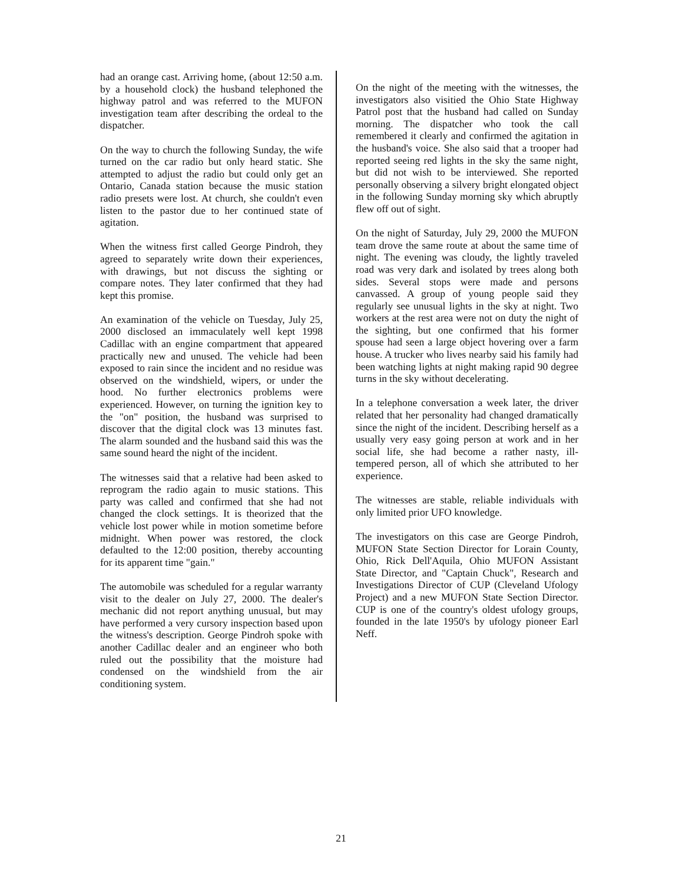had an orange cast. Arriving home, (about 12:50 a.m. by a household clock) the husband telephoned the highway patrol and was referred to the MUFON investigation team after describing the ordeal to the dispatcher.
On the way to church the following Sunday, the wife turned on the car radio but only heard static. She attempted to adjust the radio but could only get an Ontario, Canada station because the music station radio presets were lost. At church, she couldn't even listen to the pastor due to her continued state of agitation.
When the witness first called George Pindroh, they agreed to separately write down their experiences, with drawings, but not discuss the sighting or compare notes. They later confirmed that they had kept this promise.
An examination of the vehicle on Tuesday, July 25, 2000 disclosed an immaculately well kept 1998 Cadillac with an engine compartment that appeared practically new and unused. The vehicle had been exposed to rain since the incident and no residue was observed on the windshield, wipers, or under the hood. No further electronics problems were experienced. However, on turning the ignition key to the "on" position, the husband was surprised to discover that the digital clock was 13 minutes fast. The alarm sounded and the husband said this was the same sound heard the night of the incident.
The witnesses said that a relative had been asked to reprogram the radio again to music stations. This party was called and confirmed that she had not changed the clock settings. It is theorized that the vehicle lost power while in motion sometime before midnight. When power was restored, the clock defaulted to the 12:00 position, thereby accounting for its apparent time "gain."
The automobile was scheduled for a regular warranty visit to the dealer on July 27, 2000. The dealer's mechanic did not report anything unusual, but may have performed a very cursory inspection based upon the witness's description. George Pindroh spoke with another Cadillac dealer and an engineer who both ruled out the possibility that the moisture had condensed on the windshield from the air conditioning system.
On the night of the meeting with the witnesses, the investigators also visitied the Ohio State Highway Patrol post that the husband had called on Sunday morning. The dispatcher who took the call remembered it clearly and confirmed the agitation in the husband's voice. She also said that a trooper had reported seeing red lights in the sky the same night, but did not wish to be interviewed. She reported personally observing a silvery bright elongated object in the following Sunday morning sky which abruptly flew off out of sight.
On the night of Saturday, July 29, 2000 the MUFON team drove the same route at about the same time of night. The evening was cloudy, the lightly traveled road was very dark and isolated by trees along both sides. Several stops were made and persons canvassed. A group of young people said they regularly see unusual lights in the sky at night. Two workers at the rest area were not on duty the night of the sighting, but one confirmed that his former spouse had seen a large object hovering over a farm house. A trucker who lives nearby said his family had been watching lights at night making rapid 90 degree turns in the sky without decelerating.
In a telephone conversation a week later, the driver related that her personality had changed dramatically since the night of the incident. Describing herself as a usually very easy going person at work and in her social life, she had become a rather nasty, ill-tempered person, all of which she attributed to her experience.
The witnesses are stable, reliable individuals with only limited prior UFO knowledge.
The investigators on this case are George Pindroh, MUFON State Section Director for Lorain County, Ohio, Rick Dell'Aquila, Ohio MUFON Assistant State Director, and "Captain Chuck", Research and Investigations Director of CUP (Cleveland Ufology Project) and a new MUFON State Section Director. CUP is one of the country's oldest ufology groups, founded in the late 1950's by ufology pioneer Earl Neff.
21